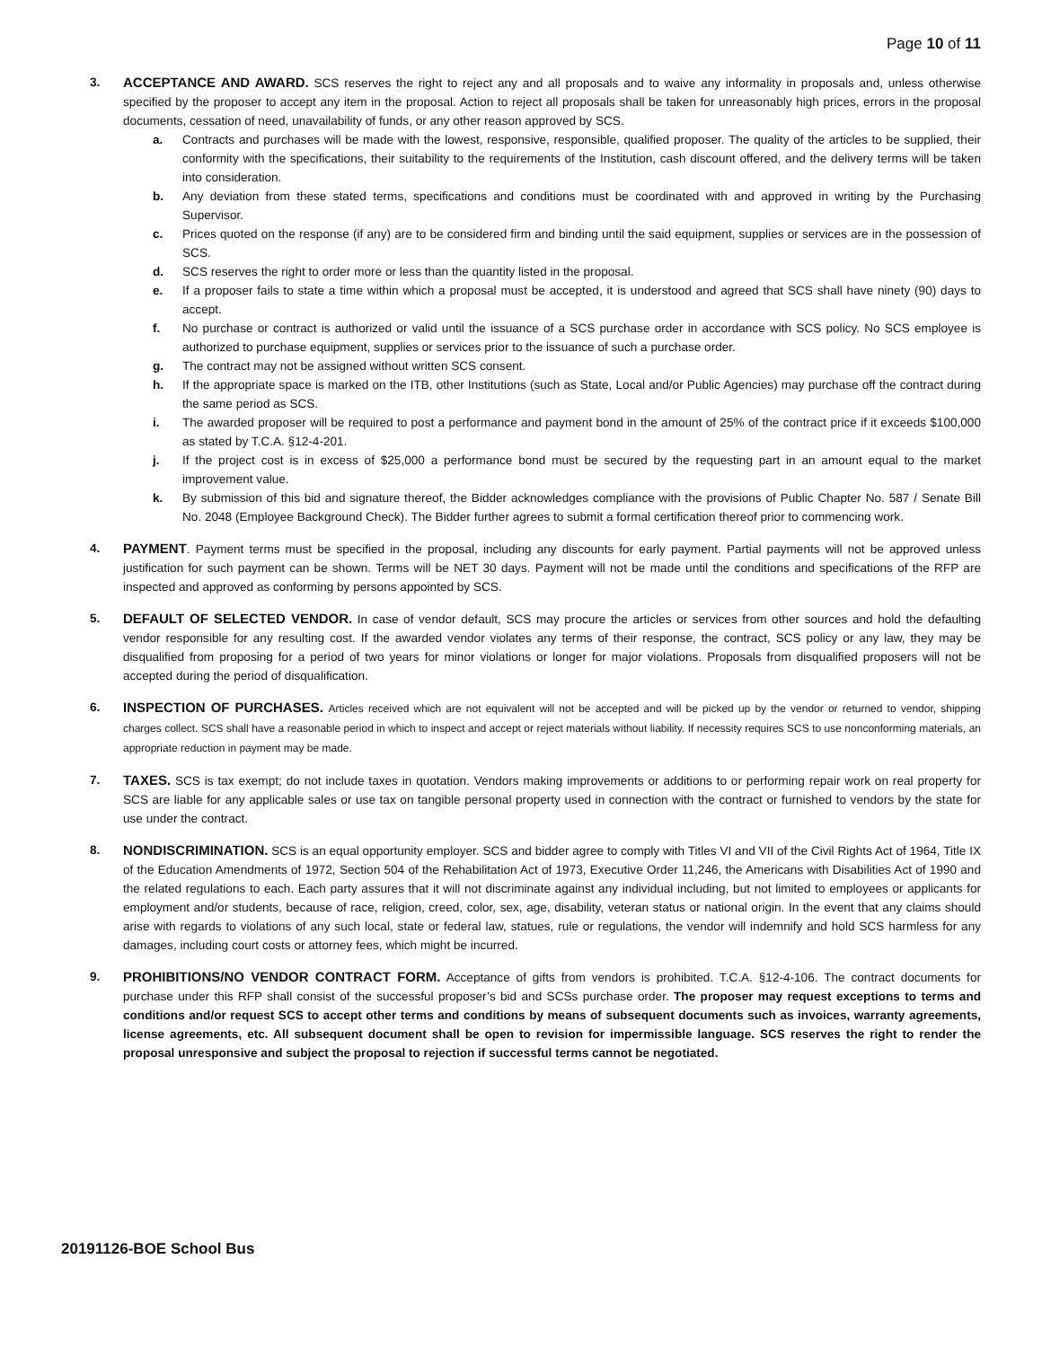Page 10 of 11
3. ACCEPTANCE AND AWARD. SCS reserves the right to reject any and all proposals and to waive any informality in proposals and, unless otherwise specified by the proposer to accept any item in the proposal. Action to reject all proposals shall be taken for unreasonably high prices, errors in the proposal documents, cessation of need, unavailability of funds, or any other reason approved by SCS.
a. Contracts and purchases will be made with the lowest, responsive, responsible, qualified proposer. The quality of the articles to be supplied, their conformity with the specifications, their suitability to the requirements of the Institution, cash discount offered, and the delivery terms will be taken into consideration.
b. Any deviation from these stated terms, specifications and conditions must be coordinated with and approved in writing by the Purchasing Supervisor.
c. Prices quoted on the response (if any) are to be considered firm and binding until the said equipment, supplies or services are in the possession of SCS.
d. SCS reserves the right to order more or less than the quantity listed in the proposal.
e. If a proposer fails to state a time within which a proposal must be accepted, it is understood and agreed that SCS shall have ninety (90) days to accept.
f. No purchase or contract is authorized or valid until the issuance of a SCS purchase order in accordance with SCS policy. No SCS employee is authorized to purchase equipment, supplies or services prior to the issuance of such a purchase order.
g. The contract may not be assigned without written SCS consent.
h. If the appropriate space is marked on the ITB, other Institutions (such as State, Local and/or Public Agencies) may purchase off the contract during the same period as SCS.
i. The awarded proposer will be required to post a performance and payment bond in the amount of 25% of the contract price if it exceeds $100,000 as stated by T.C.A. §12-4-201.
j. If the project cost is in excess of $25,000 a performance bond must be secured by the requesting part in an amount equal to the market improvement value.
k. By submission of this bid and signature thereof, the Bidder acknowledges compliance with the provisions of Public Chapter No. 587 / Senate Bill No. 2048 (Employee Background Check). The Bidder further agrees to submit a formal certification thereof prior to commencing work.
4. PAYMENT. Payment terms must be specified in the proposal, including any discounts for early payment. Partial payments will not be approved unless justification for such payment can be shown. Terms will be NET 30 days. Payment will not be made until the conditions and specifications of the RFP are inspected and approved as conforming by persons appointed by SCS.
5. DEFAULT OF SELECTED VENDOR. In case of vendor default, SCS may procure the articles or services from other sources and hold the defaulting vendor responsible for any resulting cost. If the awarded vendor violates any terms of their response, the contract, SCS policy or any law, they may be disqualified from proposing for a period of two years for minor violations or longer for major violations. Proposals from disqualified proposers will not be accepted during the period of disqualification.
6. INSPECTION OF PURCHASES. Articles received which are not equivalent will not be accepted and will be picked up by the vendor or returned to vendor, shipping charges collect. SCS shall have a reasonable period in which to inspect and accept or reject materials without liability. If necessity requires SCS to use nonconforming materials, an appropriate reduction in payment may be made.
7. TAXES. SCS is tax exempt; do not include taxes in quotation. Vendors making improvements or additions to or performing repair work on real property for SCS are liable for any applicable sales or use tax on tangible personal property used in connection with the contract or furnished to vendors by the state for use under the contract.
8. NONDISCRIMINATION. SCS is an equal opportunity employer. SCS and bidder agree to comply with Titles VI and VII of the Civil Rights Act of 1964, Title IX of the Education Amendments of 1972, Section 504 of the Rehabilitation Act of 1973, Executive Order 11,246, the Americans with Disabilities Act of 1990 and the related regulations to each. Each party assures that it will not discriminate against any individual including, but not limited to employees or applicants for employment and/or students, because of race, religion, creed, color, sex, age, disability, veteran status or national origin. In the event that any claims should arise with regards to violations of any such local, state or federal law, statues, rule or regulations, the vendor will indemnify and hold SCS harmless for any damages, including court costs or attorney fees, which might be incurred.
9. PROHIBITIONS/NO VENDOR CONTRACT FORM. Acceptance of gifts from vendors is prohibited. T.C.A. §12-4-106. The contract documents for purchase under this RFP shall consist of the successful proposer’s bid and SCSs purchase order. The proposer may request exceptions to terms and conditions and/or request SCS to accept other terms and conditions by means of subsequent documents such as invoices, warranty agreements, license agreements, etc. All subsequent document shall be open to revision for impermissible language. SCS reserves the right to render the proposal unresponsive and subject the proposal to rejection if successful terms cannot be negotiated.
20191126-BOE School Bus